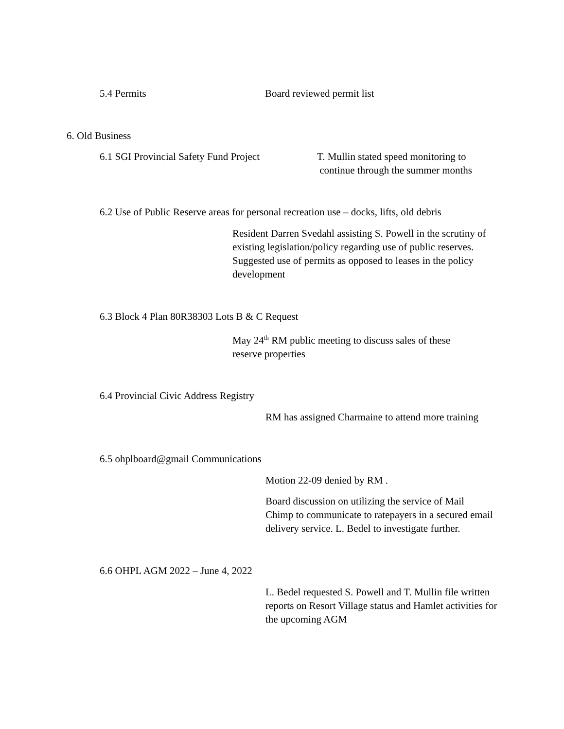5.4 Permits Board reviewed permit list
6. Old Business
6.1 SGI Provincial Safety Fund Project
T. Mullin stated speed monitoring to
continue through the summer months
6.2 Use of Public Reserve areas for personal recreation use – docks, lifts, old debris
Resident Darren Svedahl assisting S. Powell in the scrutiny of existing legislation/policy regarding use of public reserves. Suggested use of permits as opposed to leases in the policy development
6.3 Block 4 Plan 80R38303 Lots B & C Request
May 24<sup>th</sup> RM public meeting to discuss sales of these
reserve properties
6.4 Provincial Civic Address Registry
RM has assigned Charmaine to attend more training
6.5 ohplboard@gmail Communications
Motion 22-09 denied by RM .
Board discussion on utilizing the service of Mail Chimp to communicate to ratepayers in a secured email delivery service. L. Bedel to investigate further.
6.6 OHPL AGM 2022 – June 4, 2022
L. Bedel requested S. Powell and T. Mullin file written reports on Resort Village status and Hamlet activities for the upcoming AGM